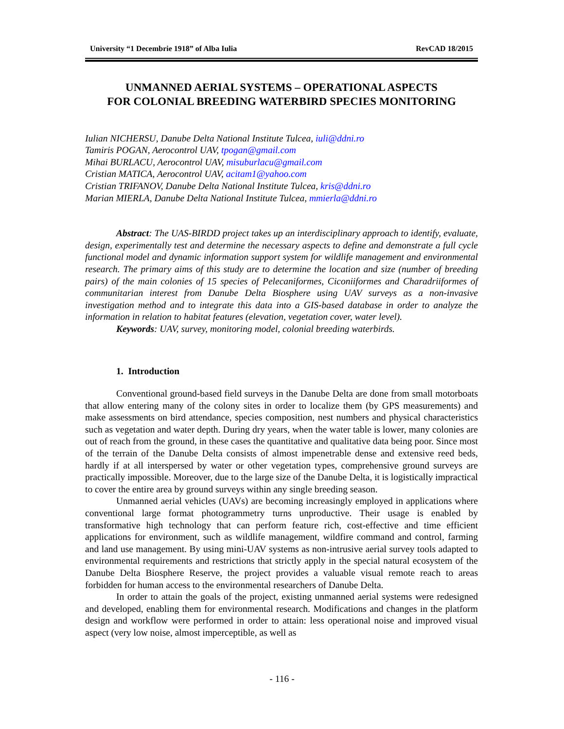University “1 Decembrie 1918” of Alba Iulia RevCAD 18/2015
UNMANNED AERIAL SYSTEMS – OPERATIONAL ASPECTS
FOR COLONIAL BREEDING WATERBIRD SPECIES MONITORING
Iulian NICHERSU, Danube Delta National Institute Tulcea, iuli@ddni.ro
Tamiris POGAN, Aerocontrol UAV, tpogan@gmail.com
Mihai BURLACU, Aerocontrol UAV, misuburlacu@gmail.com
Cristian MATICA, Aerocontrol UAV, acitam1@yahoo.com
Cristian TRIFANOV, Danube Delta National Institute Tulcea, kris@ddni.ro
Marian MIERLA, Danube Delta National Institute Tulcea, mmierla@ddni.ro
Abstract: The UAS-BIRDD project takes up an interdisciplinary approach to identify, evaluate, design, experimentally test and determine the necessary aspects to define and demonstrate a full cycle functional model and dynamic information support system for wildlife management and environmental research. The primary aims of this study are to determine the location and size (number of breeding pairs) of the main colonies of 15 species of Pelecaniformes, Ciconiiformes and Charadriiformes of communitarian interest from Danube Delta Biosphere using UAV surveys as a non-invasive investigation method and to integrate this data into a GIS-based database in order to analyze the information in relation to habitat features (elevation, vegetation cover, water level).
Keywords: UAV, survey, monitoring model, colonial breeding waterbirds.
1. Introduction
Conventional ground-based field surveys in the Danube Delta are done from small motorboats that allow entering many of the colony sites in order to localize them (by GPS measurements) and make assessments on bird attendance, species composition, nest numbers and physical characteristics such as vegetation and water depth. During dry years, when the water table is lower, many colonies are out of reach from the ground, in these cases the quantitative and qualitative data being poor. Since most of the terrain of the Danube Delta consists of almost impenetrable dense and extensive reed beds, hardly if at all interspersed by water or other vegetation types, comprehensive ground surveys are practically impossible. Moreover, due to the large size of the Danube Delta, it is logistically impractical to cover the entire area by ground surveys within any single breeding season.
Unmanned aerial vehicles (UAVs) are becoming increasingly employed in applications where conventional large format photogrammetry turns unproductive. Their usage is enabled by transformative high technology that can perform feature rich, cost-effective and time efficient applications for environment, such as wildlife management, wildfire command and control, farming and land use management. By using mini-UAV systems as non-intrusive aerial survey tools adapted to environmental requirements and restrictions that strictly apply in the special natural ecosystem of the Danube Delta Biosphere Reserve, the project provides a valuable visual remote reach to areas forbidden for human access to the environmental researchers of Danube Delta.
In order to attain the goals of the project, existing unmanned aerial systems were redesigned and developed, enabling them for environmental research. Modifications and changes in the platform design and workflow were performed in order to attain: less operational noise and improved visual aspect (very low noise, almost imperceptible, as well as
- 116 -